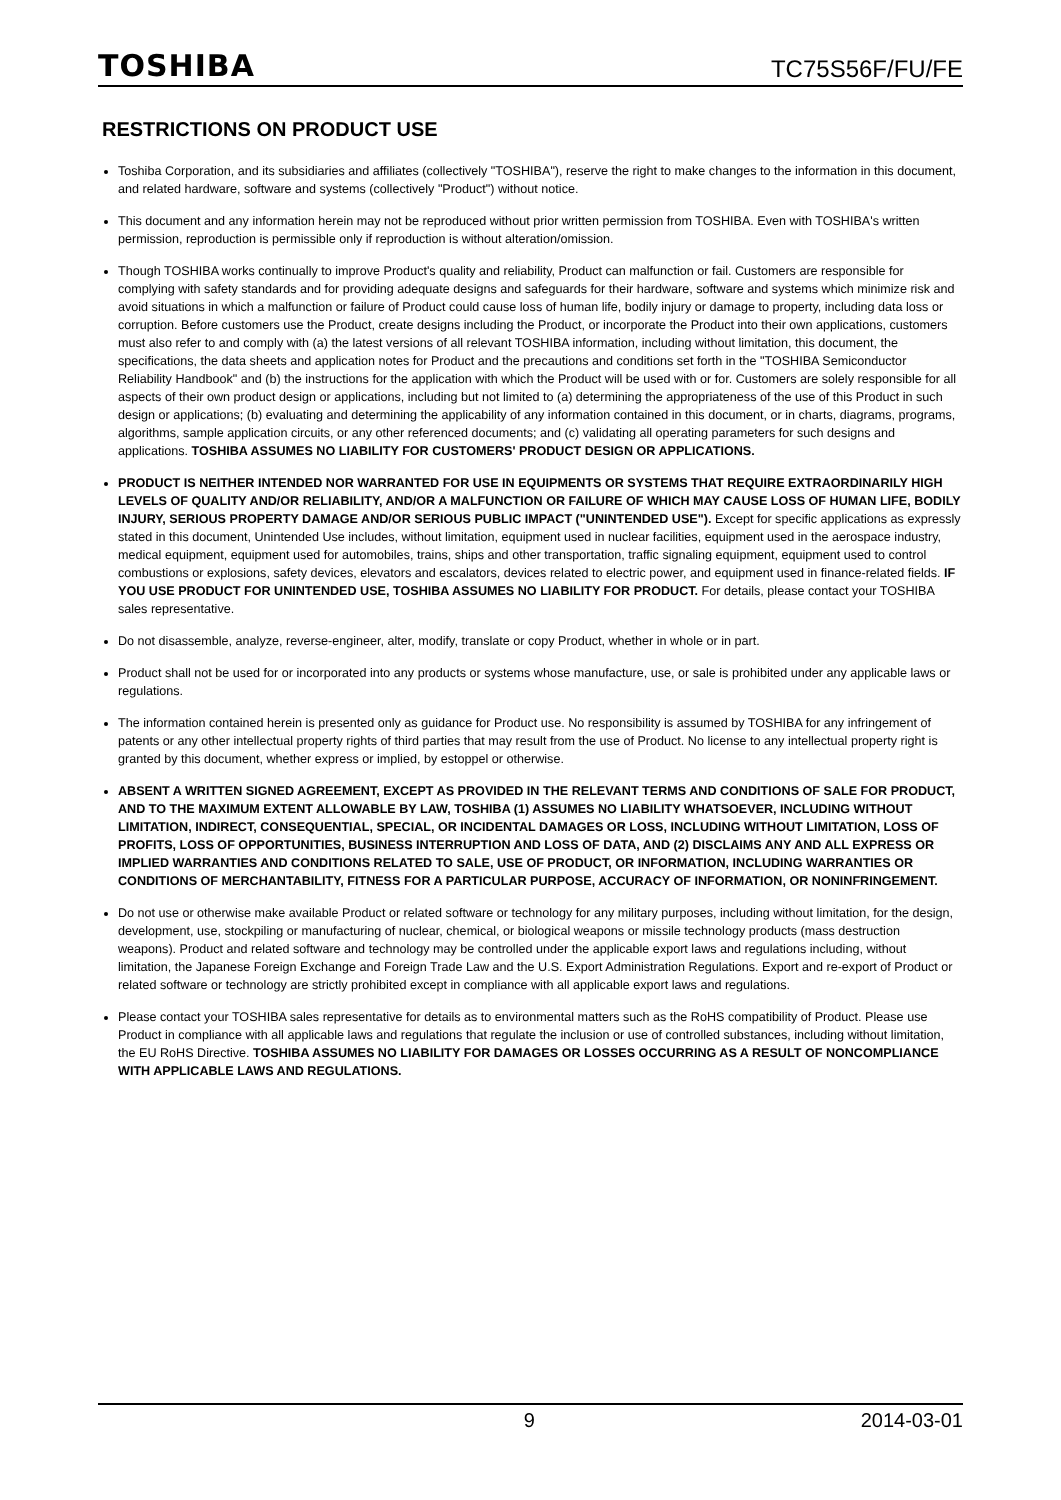TOSHIBA TC75S56F/FU/FE
RESTRICTIONS ON PRODUCT USE
Toshiba Corporation, and its subsidiaries and affiliates (collectively "TOSHIBA"), reserve the right to make changes to the information in this document, and related hardware, software and systems (collectively "Product") without notice.
This document and any information herein may not be reproduced without prior written permission from TOSHIBA. Even with TOSHIBA's written permission, reproduction is permissible only if reproduction is without alteration/omission.
Though TOSHIBA works continually to improve Product's quality and reliability, Product can malfunction or fail. Customers are responsible for complying with safety standards and for providing adequate designs and safeguards for their hardware, software and systems which minimize risk and avoid situations in which a malfunction or failure of Product could cause loss of human life, bodily injury or damage to property, including data loss or corruption. Before customers use the Product, create designs including the Product, or incorporate the Product into their own applications, customers must also refer to and comply with (a) the latest versions of all relevant TOSHIBA information, including without limitation, this document, the specifications, the data sheets and application notes for Product and the precautions and conditions set forth in the "TOSHIBA Semiconductor Reliability Handbook" and (b) the instructions for the application with which the Product will be used with or for. Customers are solely responsible for all aspects of their own product design or applications, including but not limited to (a) determining the appropriateness of the use of this Product in such design or applications; (b) evaluating and determining the applicability of any information contained in this document, or in charts, diagrams, programs, algorithms, sample application circuits, or any other referenced documents; and (c) validating all operating parameters for such designs and applications. TOSHIBA ASSUMES NO LIABILITY FOR CUSTOMERS' PRODUCT DESIGN OR APPLICATIONS.
PRODUCT IS NEITHER INTENDED NOR WARRANTED FOR USE IN EQUIPMENTS OR SYSTEMS THAT REQUIRE EXTRAORDINARILY HIGH LEVELS OF QUALITY AND/OR RELIABILITY, AND/OR A MALFUNCTION OR FAILURE OF WHICH MAY CAUSE LOSS OF HUMAN LIFE, BODILY INJURY, SERIOUS PROPERTY DAMAGE AND/OR SERIOUS PUBLIC IMPACT ("UNINTENDED USE"). Except for specific applications as expressly stated in this document, Unintended Use includes, without limitation, equipment used in nuclear facilities, equipment used in the aerospace industry, medical equipment, equipment used for automobiles, trains, ships and other transportation, traffic signaling equipment, equipment used to control combustions or explosions, safety devices, elevators and escalators, devices related to electric power, and equipment used in finance-related fields. IF YOU USE PRODUCT FOR UNINTENDED USE, TOSHIBA ASSUMES NO LIABILITY FOR PRODUCT. For details, please contact your TOSHIBA sales representative.
Do not disassemble, analyze, reverse-engineer, alter, modify, translate or copy Product, whether in whole or in part.
Product shall not be used for or incorporated into any products or systems whose manufacture, use, or sale is prohibited under any applicable laws or regulations.
The information contained herein is presented only as guidance for Product use. No responsibility is assumed by TOSHIBA for any infringement of patents or any other intellectual property rights of third parties that may result from the use of Product. No license to any intellectual property right is granted by this document, whether express or implied, by estoppel or otherwise.
ABSENT A WRITTEN SIGNED AGREEMENT, EXCEPT AS PROVIDED IN THE RELEVANT TERMS AND CONDITIONS OF SALE FOR PRODUCT, AND TO THE MAXIMUM EXTENT ALLOWABLE BY LAW, TOSHIBA (1) ASSUMES NO LIABILITY WHATSOEVER, INCLUDING WITHOUT LIMITATION, INDIRECT, CONSEQUENTIAL, SPECIAL, OR INCIDENTAL DAMAGES OR LOSS, INCLUDING WITHOUT LIMITATION, LOSS OF PROFITS, LOSS OF OPPORTUNITIES, BUSINESS INTERRUPTION AND LOSS OF DATA, AND (2) DISCLAIMS ANY AND ALL EXPRESS OR IMPLIED WARRANTIES AND CONDITIONS RELATED TO SALE, USE OF PRODUCT, OR INFORMATION, INCLUDING WARRANTIES OR CONDITIONS OF MERCHANTABILITY, FITNESS FOR A PARTICULAR PURPOSE, ACCURACY OF INFORMATION, OR NONINFRINGEMENT.
Do not use or otherwise make available Product or related software or technology for any military purposes, including without limitation, for the design, development, use, stockpiling or manufacturing of nuclear, chemical, or biological weapons or missile technology products (mass destruction weapons). Product and related software and technology may be controlled under the applicable export laws and regulations including, without limitation, the Japanese Foreign Exchange and Foreign Trade Law and the U.S. Export Administration Regulations. Export and re-export of Product or related software or technology are strictly prohibited except in compliance with all applicable export laws and regulations.
Please contact your TOSHIBA sales representative for details as to environmental matters such as the RoHS compatibility of Product. Please use Product in compliance with all applicable laws and regulations that regulate the inclusion or use of controlled substances, including without limitation, the EU RoHS Directive. TOSHIBA ASSUMES NO LIABILITY FOR DAMAGES OR LOSSES OCCURRING AS A RESULT OF NONCOMPLIANCE WITH APPLICABLE LAWS AND REGULATIONS.
9 2014-03-01